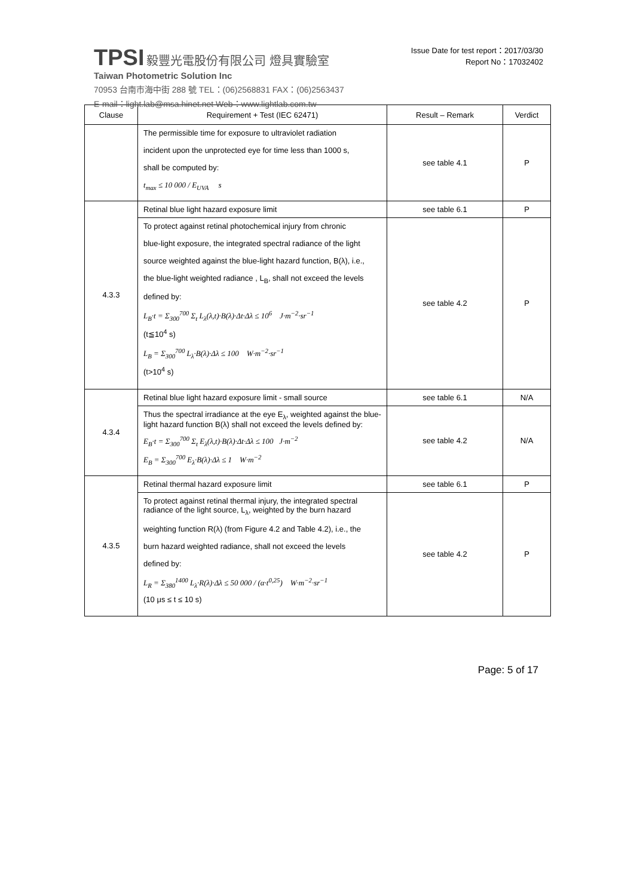TPSI 毅豐光電股份有限公司 燈具實驗室
Taiwan Photometric Solution Inc
70953 台南市海中街 288 號 TEL：(06)2568831 FAX：(06)2563437
E-mail：light.lab@msa.hinet.net Web：www.lightlab.com.tw
Issue Date for test report：2017/03/30
Report No：17032402
| Clause | Requirement + Test (IEC 62471) | Result – Remark | Verdict |
| --- | --- | --- | --- |
| | The permissible time for exposure to ultraviolet radiation incident upon the unprotected eye for time less than 1000 s, shall be computed by: t<sub>max</sub> ≤ 10 000 / E<sub>UVA</sub> s | see table 4.1 | P |
| 4.3.3 | Retinal blue light hazard exposure limit | see table 6.1 | P |
| | To protect against retinal photochemical injury from chronic blue-light exposure, the integrated spectral radiance of the light source weighted against the blue-light hazard function, B(λ), i.e., the blue-light weighted radiance , L<sub>B</sub>, shall not exceed the levels defined by: L<sub>B</sub>·t = Σ<sub>300</sub><sup>700</sup> Σ<sub>t</sub> L<sub>λ</sub>(λ,t)·B(λ)·Δt·Δλ ≤ 10<sup>6</sup> J·m<sup>−2</sup>·sr<sup>−1</sup> (t≦10<sup>4</sup> s) L<sub>B</sub> = Σ<sub>300</sub><sup>700</sup> L<sub>λ</sub>·B(λ)·Δλ ≤ 100 W·m<sup>−2</sup>·sr<sup>−1</sup> (t>10<sup>4</sup> s) | see table 4.2 | P |
| 4.3.4 | Retinal blue light hazard exposure limit - small source | see table 6.1 | N/A |
| | Thus the spectral irradiance at the eye E<sub>λ</sub>, weighted against the blue-light hazard function B(λ) shall not exceed the levels defined by: E<sub>B</sub>·t = Σ<sub>300</sub><sup>700</sup> Σ<sub>t</sub> E<sub>λ</sub>(λ,t)·B(λ)·Δt·Δλ ≤ 100 J·m<sup>−2</sup> E<sub>B</sub> = Σ<sub>300</sub><sup>700</sup> E<sub>λ</sub>·B(λ)·Δλ ≤ 1 W·m<sup>−2</sup> | see table 4.2 | N/A |
| 4.3.5 | Retinal thermal hazard exposure limit | see table 6.1 | P |
| | To protect against retinal thermal injury, the integrated spectral radiance of the light source, L<sub>λ</sub>, weighted by the burn hazard weighting function R(λ) (from Figure 4.2 and Table 4.2), i.e., the burn hazard weighted radiance, shall not exceed the levels defined by: L<sub>R</sub> = Σ<sub>380</sub><sup>1400</sup> L<sub>λ</sub>·R(λ)·Δλ ≤ 50 000 / (α·t<sup>0,25</sup>) W·m<sup>−2</sup>·sr<sup>−1</sup> (10 μs ≤ t ≤ 10 s) | see table 4.2 | P |
Page: 5 of 17